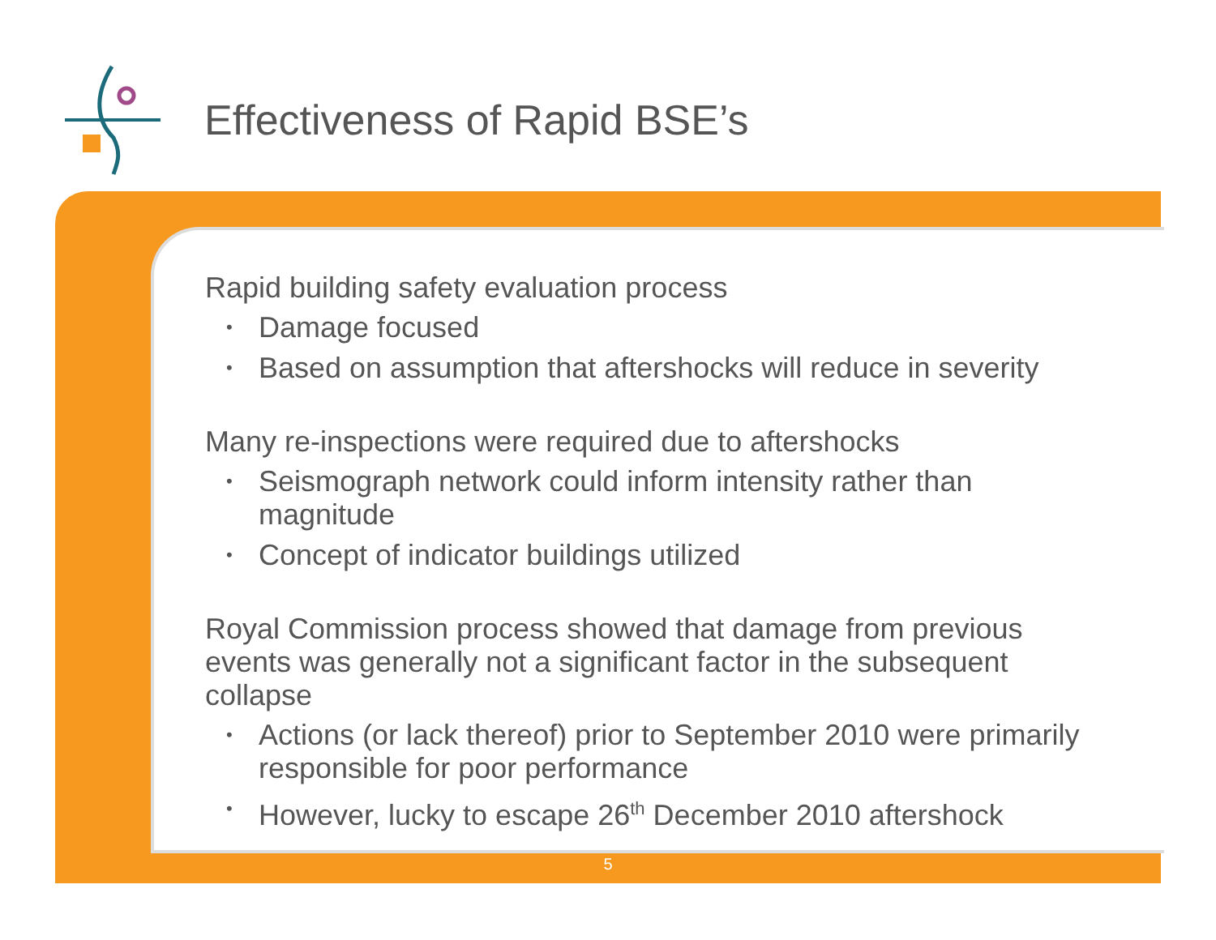Effectiveness of Rapid BSE’s
Rapid building safety evaluation process
• Damage focused
• Based on assumption that aftershocks will reduce in severity
Many re-inspections were required due to aftershocks
• Seismograph network could inform intensity rather than magnitude
• Concept of indicator buildings utilized
Royal Commission process showed that damage from previous events was generally not a significant factor in the subsequent collapse
• Actions (or lack thereof) prior to September 2010 were primarily responsible for poor performance
• However, lucky to escape 26<sup>th</sup> December 2010 aftershock
5